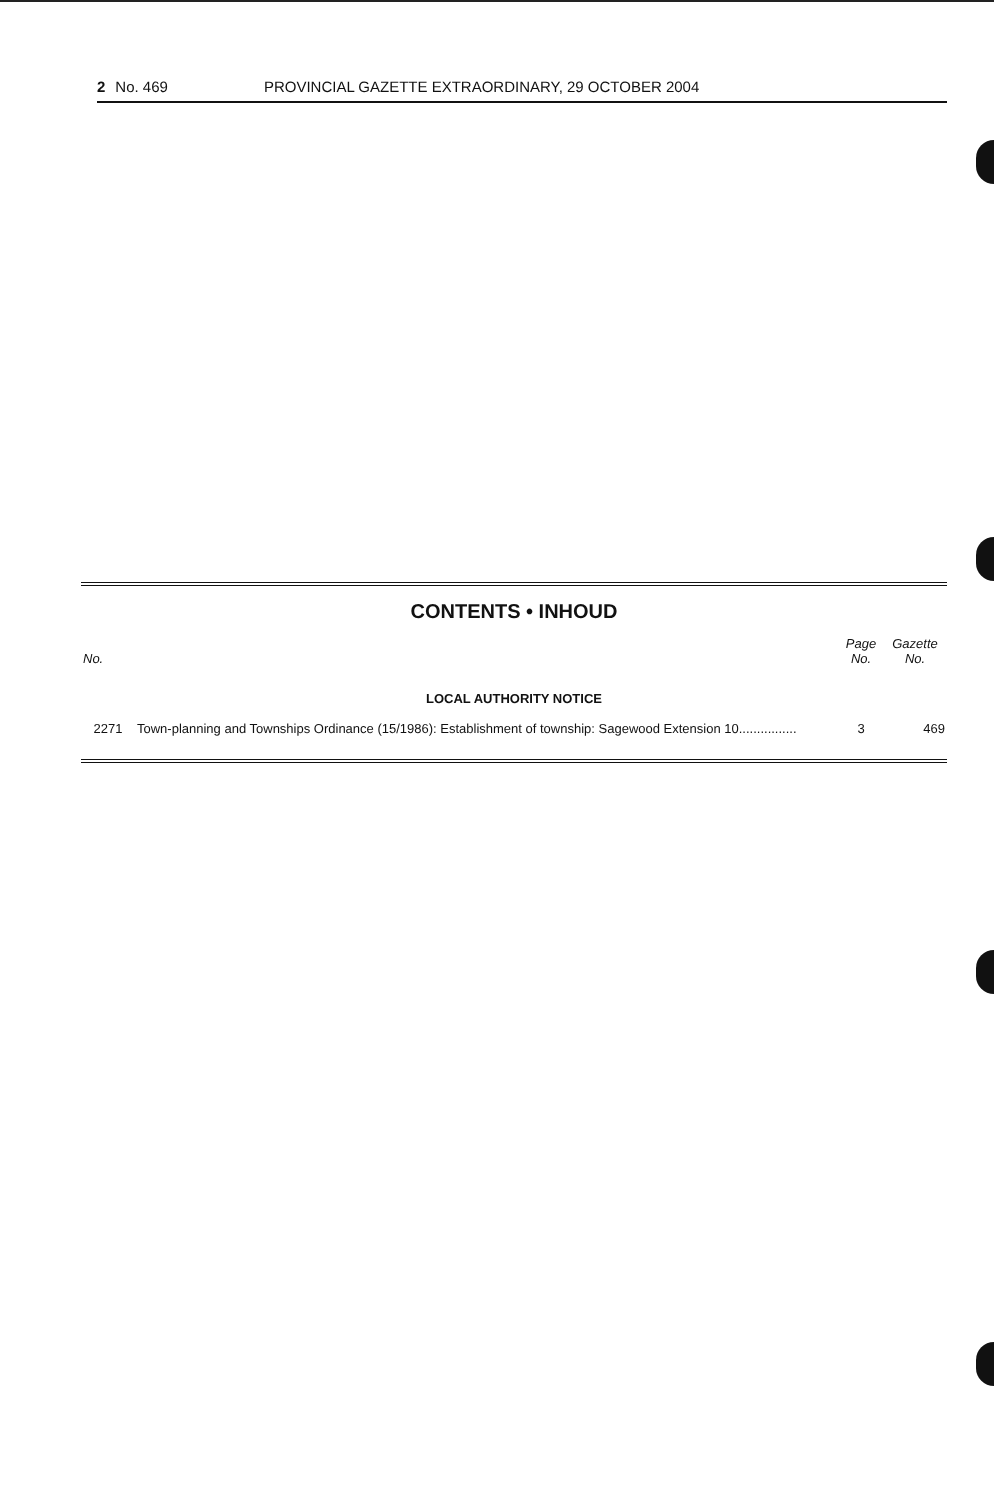2 No. 469 PROVINCIAL GAZETTE EXTRAORDINARY, 29 OCTOBER 2004
CONTENTS • INHOUD
| No. | | Page No. | Gazette No. |
| --- | --- | --- | --- |
| LOCAL AUTHORITY NOTICE | | | |
| 2271 | Town-planning and Townships Ordinance (15/1986): Establishment of township: Sagewood Extension 10................ | 3 | 469 |